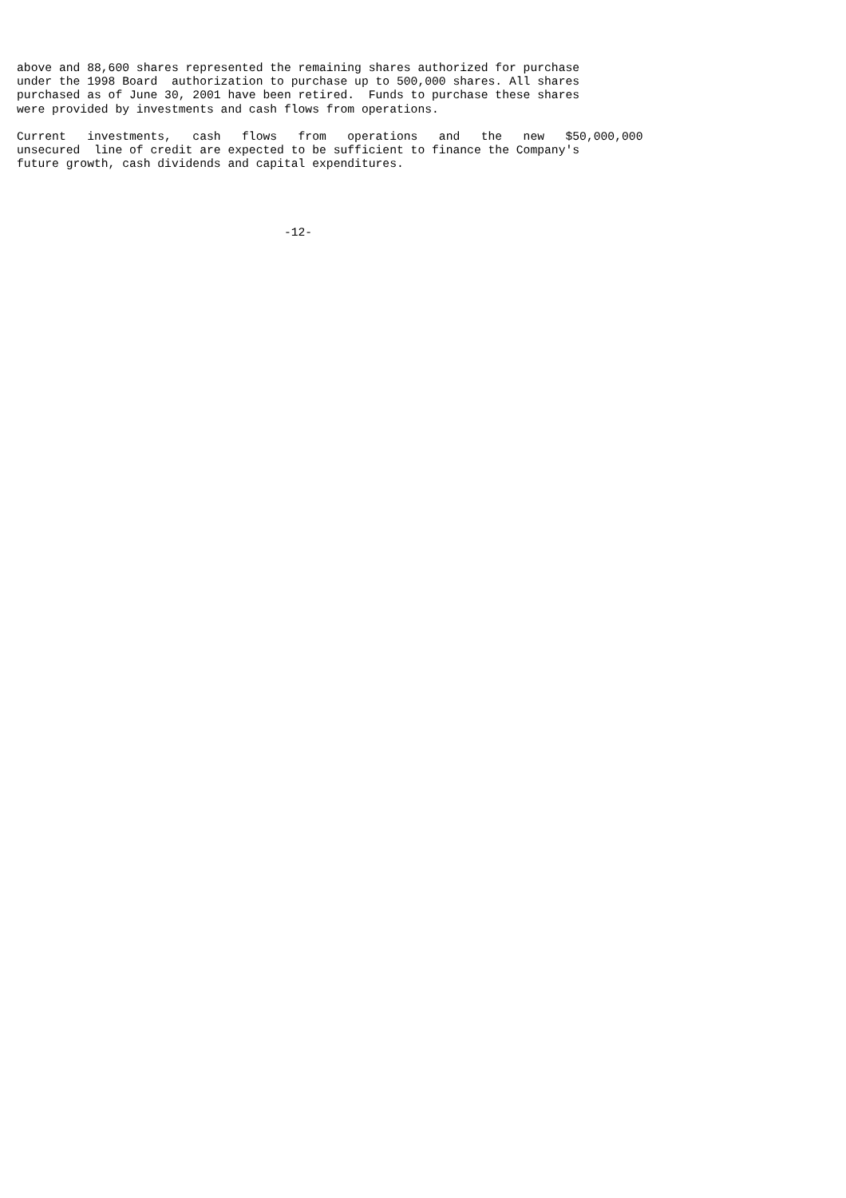above and 88,600 shares represented the remaining shares authorized for purchase
under the 1998 Board  authorization to purchase up to 500,000 shares. All shares
purchased as of June 30, 2001 have been retired.  Funds to purchase these shares
were provided by investments and cash flows from operations.

Current   investments,   cash   flows   from   operations   and   the   new   $50,000,000
unsecured  line of credit are expected to be sufficient to finance the Company's
future growth, cash dividends and capital expenditures.




                                      -12-